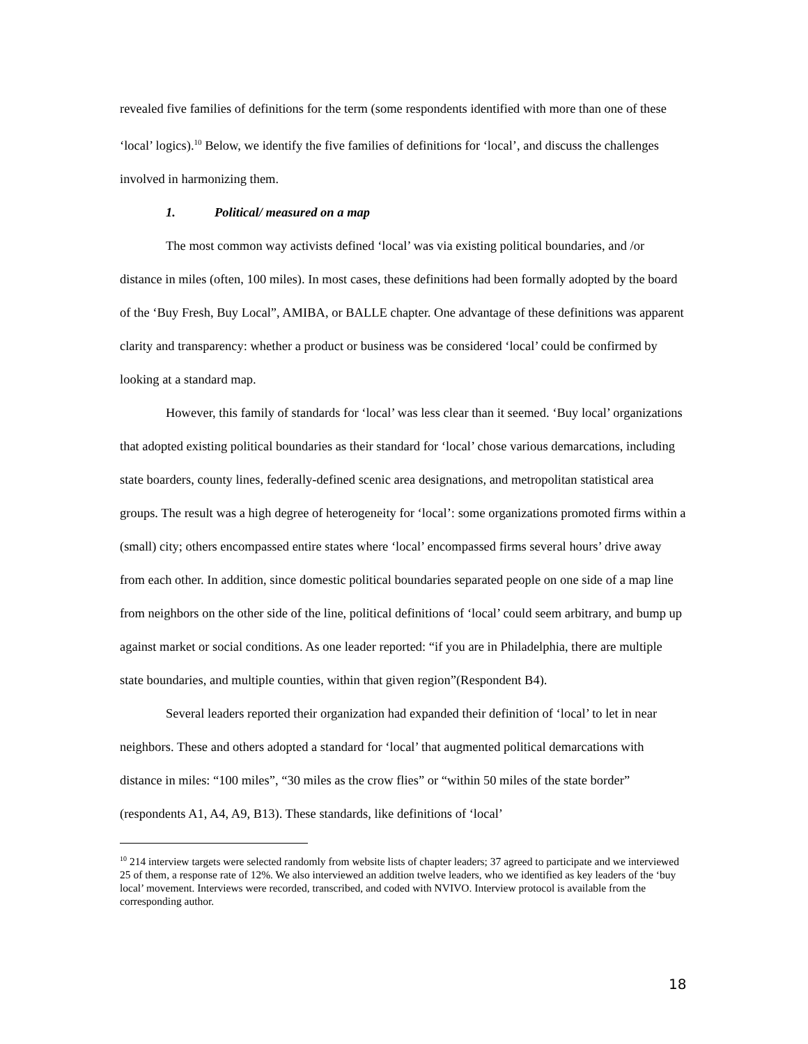revealed five families of definitions for the term (some respondents identified with more than one of these ‘local’ logics).<sup>10</sup> Below, we identify the five families of definitions for ‘local’, and discuss the challenges involved in harmonizing them.
1. Political/ measured on a map
The most common way activists defined ‘local’ was via existing political boundaries, and /or distance in miles (often, 100 miles). In most cases, these definitions had been formally adopted by the board of the ‘Buy Fresh, Buy Local”, AMIBA, or BALLE chapter. One advantage of these definitions was apparent clarity and transparency: whether a product or business was be considered ‘local’ could be confirmed by looking at a standard map.
However, this family of standards for ‘local’ was less clear than it seemed. ‘Buy local’ organizations that adopted existing political boundaries as their standard for ‘local’ chose various demarcations, including state boarders, county lines, federally-defined scenic area designations, and metropolitan statistical area groups. The result was a high degree of heterogeneity for ‘local’: some organizations promoted firms within a (small) city; others encompassed entire states where ‘local’ encompassed firms several hours’ drive away from each other. In addition, since domestic political boundaries separated people on one side of a map line from neighbors on the other side of the line, political definitions of ‘local’ could seem arbitrary, and bump up against market or social conditions. As one leader reported: “if you are in Philadelphia, there are multiple state boundaries, and multiple counties, within that given region”(Respondent B4).
Several leaders reported their organization had expanded their definition of ‘local’ to let in near neighbors. These and others adopted a standard for ‘local’ that augmented political demarcations with distance in miles: “100 miles”, “30 miles as the crow flies” or “within 50 miles of the state border” (respondents A1, A4, A9, B13). These standards, like definitions of ‘local’
<sup>10</sup> 214 interview targets were selected randomly from website lists of chapter leaders; 37 agreed to participate and we interviewed 25 of them, a response rate of 12%. We also interviewed an addition twelve leaders, who we identified as key leaders of the ‘buy local’ movement. Interviews were recorded, transcribed, and coded with NVIVO. Interview protocol is available from the corresponding author.
18